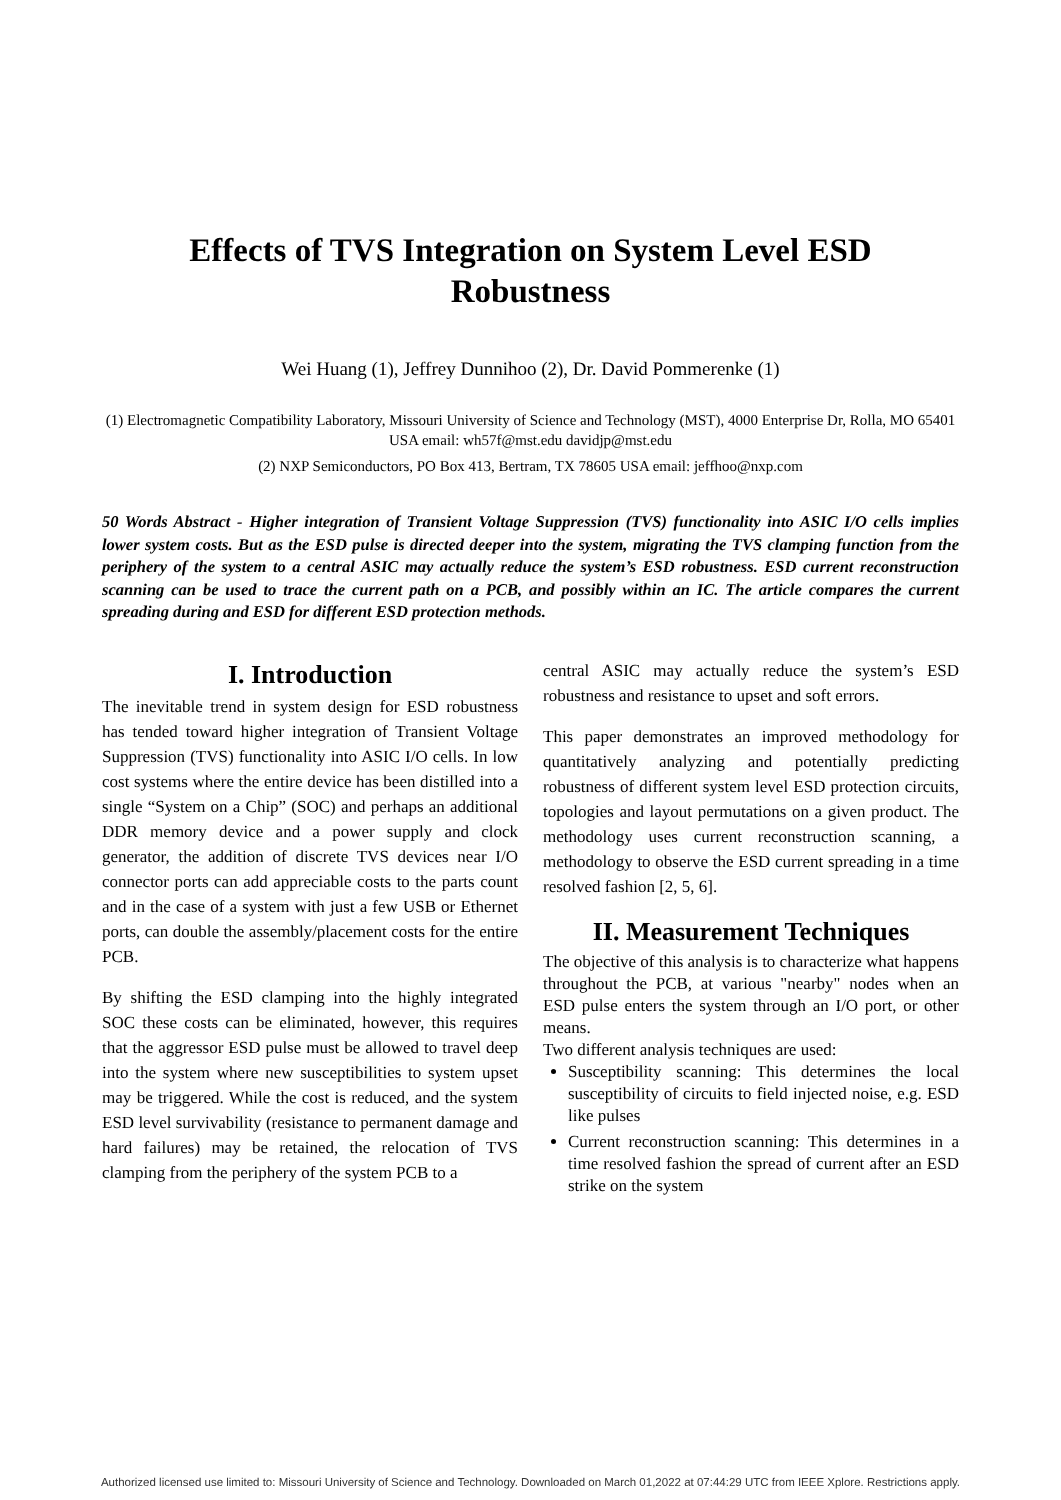Effects of TVS Integration on System Level ESD
Robustness
Wei Huang (1), Jeffrey Dunnihoo (2), Dr. David Pommerenke (1)
(1) Electromagnetic Compatibility Laboratory, Missouri University of Science and Technology (MST), 4000 Enterprise Dr, Rolla, MO 65401 USA email: wh57f@mst.edu davidjp@mst.edu
(2) NXP Semiconductors, PO Box 413, Bertram, TX 78605 USA email: jeffhoo@nxp.com
50 Words Abstract - Higher integration of Transient Voltage Suppression (TVS) functionality into ASIC I/O cells implies lower system costs. But as the ESD pulse is directed deeper into the system, migrating the TVS clamping function from the periphery of the system to a central ASIC may actually reduce the system’s ESD robustness. ESD current reconstruction scanning can be used to trace the current path on a PCB, and possibly within an IC. The article compares the current spreading during and ESD for different ESD protection methods.
I. Introduction
The inevitable trend in system design for ESD robustness has tended toward higher integration of Transient Voltage Suppression (TVS) functionality into ASIC I/O cells. In low cost systems where the entire device has been distilled into a single “System on a Chip” (SOC) and perhaps an additional DDR memory device and a power supply and clock generator, the addition of discrete TVS devices near I/O connector ports can add appreciable costs to the parts count and in the case of a system with just a few USB or Ethernet ports, can double the assembly/placement costs for the entire PCB.
By shifting the ESD clamping into the highly integrated SOC these costs can be eliminated, however, this requires that the aggressor ESD pulse must be allowed to travel deep into the system where new susceptibilities to system upset may be triggered. While the cost is reduced, and the system ESD level survivability (resistance to permanent damage and hard failures) may be retained, the relocation of TVS clamping from the periphery of the system PCB to a
central ASIC may actually reduce the system’s ESD robustness and resistance to upset and soft errors.
This paper demonstrates an improved methodology for quantitatively analyzing and potentially predicting robustness of different system level ESD protection circuits, topologies and layout permutations on a given product. The methodology uses current reconstruction scanning, a methodology to observe the ESD current spreading in a time resolved fashion [2, 5, 6].
II. Measurement Techniques
The objective of this analysis is to characterize what happens throughout the PCB, at various "nearby" nodes when an ESD pulse enters the system through an I/O port, or other means.
Two different analysis techniques are used:
Susceptibility scanning: This determines the local susceptibility of circuits to field injected noise, e.g. ESD like pulses
Current reconstruction scanning: This determines in a time resolved fashion the spread of current after an ESD strike on the system
Authorized licensed use limited to: Missouri University of Science and Technology. Downloaded on March 01,2022 at 07:44:29 UTC from IEEE Xplore. Restrictions apply.